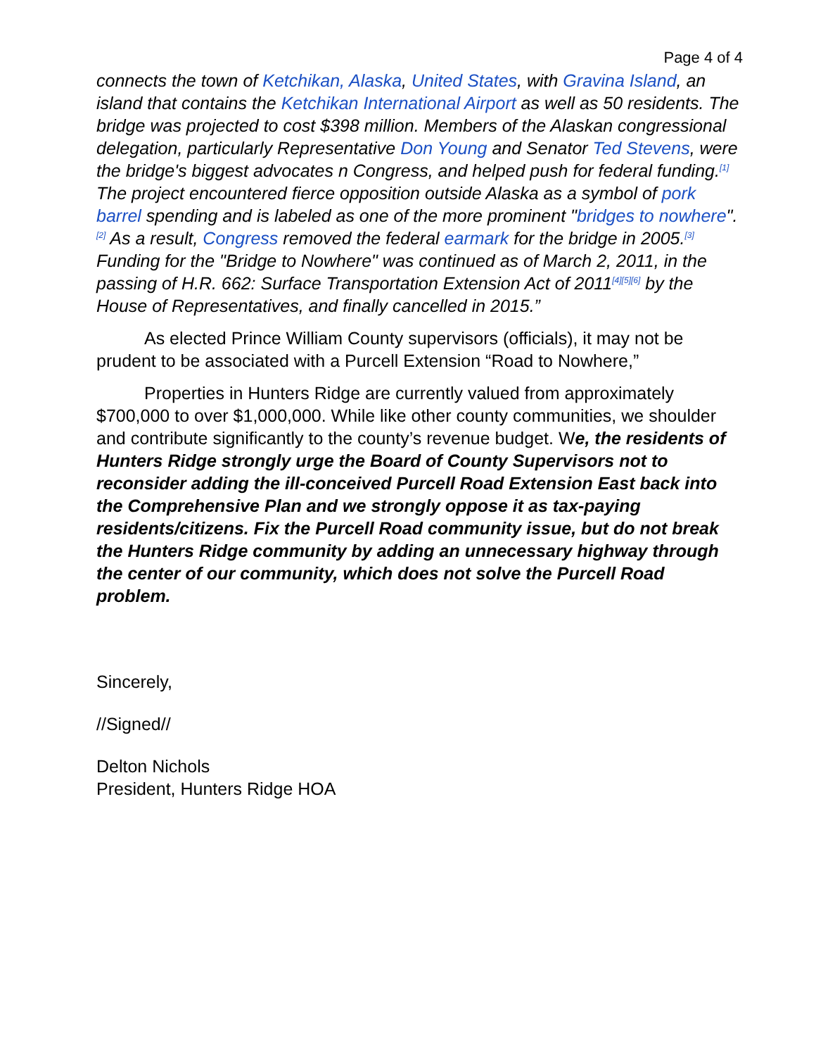Page 4 of 4
connects the town of Ketchikan, Alaska, United States, with Gravina Island, an island that contains the Ketchikan International Airport as well as 50 residents. The bridge was projected to cost $398 million. Members of the Alaskan congressional delegation, particularly Representative Don Young and Senator Ted Stevens, were the bridge's biggest advocates n Congress, and helped push for federal funding.<sup>[1]</sup> The project encountered fierce opposition outside Alaska as a symbol of pork barrel spending and is labeled as one of the more prominent "bridges to nowhere".<sup>[2]</sup> As a result, Congress removed the federal earmark for the bridge in 2005.<sup>[3]</sup> Funding for the "Bridge to Nowhere" was continued as of March 2, 2011, in the passing of H.R. 662: Surface Transportation Extension Act of 2011<sup>[4][5][6]</sup> by the House of Representatives, and finally cancelled in 2015.”
As elected Prince William County supervisors (officials), it may not be prudent to be associated with a Purcell Extension “Road to Nowhere,”
Properties in Hunters Ridge are currently valued from approximately $700,000 to over $1,000,000. While like other county communities, we shoulder and contribute significantly to the county’s revenue budget. We, the residents of Hunters Ridge strongly urge the Board of County Supervisors not to reconsider adding the ill-conceived Purcell Road Extension East back into the Comprehensive Plan and we strongly oppose it as tax-paying residents/citizens. Fix the Purcell Road community issue, but do not break the Hunters Ridge community by adding an unnecessary highway through the center of our community, which does not solve the Purcell Road problem.
Sincerely,
//Signed//
Delton Nichols
President, Hunters Ridge HOA